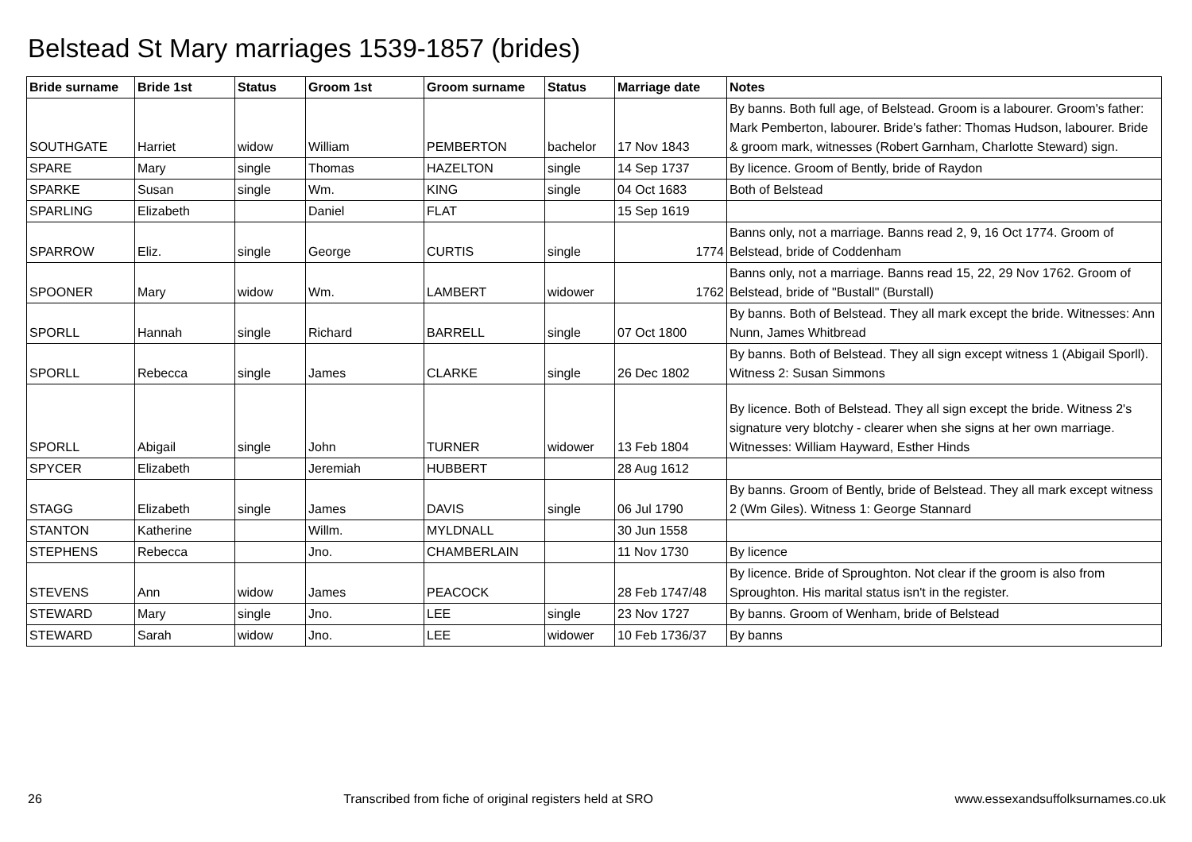Belstead St Mary marriages 1539-1857 (brides)
| Bride surname | Bride 1st | Status | Groom 1st | Groom surname | Status | Marriage date | Notes |
| --- | --- | --- | --- | --- | --- | --- | --- |
| SOUTHGATE | Harriet | widow | William | PEMBERTON | bachelor | 17 Nov 1843 | By banns. Both full age, of Belstead. Groom is a labourer. Groom's father: Mark Pemberton, labourer. Bride's father: Thomas Hudson, labourer. Bride & groom mark, witnesses (Robert Garnham, Charlotte Steward) sign. |
| SPARE | Mary | single | Thomas | HAZELTON | single | 14 Sep 1737 | By licence. Groom of Bently, bride of Raydon |
| SPARKE | Susan | single | Wm. | KING | single | 04 Oct 1683 | Both of Belstead |
| SPARLING | Elizabeth | | Daniel | FLAT | | 15 Sep 1619 | |
| SPARROW | Eliz. | single | George | CURTIS | single | 1774 | Banns only, not a marriage. Banns read 2, 9, 16 Oct 1774. Groom of Belstead, bride of Coddenham |
| SPOONER | Mary | widow | Wm. | LAMBERT | widower | 1762 | Banns only, not a marriage. Banns read 15, 22, 29 Nov 1762. Groom of Belstead, bride of "Bustall" (Burstall) |
| SPORLL | Hannah | single | Richard | BARRELL | single | 07 Oct 1800 | By banns. Both of Belstead. They all mark except the bride. Witnesses: Ann Nunn, James Whitbread |
| SPORLL | Rebecca | single | James | CLARKE | single | 26 Dec 1802 | By banns. Both of Belstead. They all sign except witness 1 (Abigail Sporll). Witness 2: Susan Simmons |
| SPORLL | Abigail | single | John | TURNER | widower | 13 Feb 1804 | By licence. Both of Belstead. They all sign except the bride. Witness 2's signature very blotchy - clearer when she signs at her own marriage. Witnesses: William Hayward, Esther Hinds |
| SPYCER | Elizabeth | | Jeremiah | HUBBERT | | 28 Aug 1612 | |
| STAGG | Elizabeth | single | James | DAVIS | single | 06 Jul 1790 | By banns. Groom of Bently, bride of Belstead. They all mark except witness 2 (Wm Giles). Witness 1: George Stannard |
| STANTON | Katherine | | Willm. | MYLDNALL | | 30 Jun 1558 | |
| STEPHENS | Rebecca | | Jno. | CHAMBERLAIN | | 11 Nov 1730 | By licence |
| STEVENS | Ann | widow | James | PEACOCK | | 28 Feb 1747/48 | By licence. Bride of Sproughton. Not clear if the groom is also from Sproughton. His marital status isn't in the register. |
| STEWARD | Mary | single | Jno. | LEE | single | 23 Nov 1727 | By banns. Groom of Wenham, bride of Belstead |
| STEWARD | Sarah | widow | Jno. | LEE | widower | 10 Feb 1736/37 | By banns |
26 Transcribed from fiche of original registers held at SRO www.essexandsuffolksurnames.co.uk